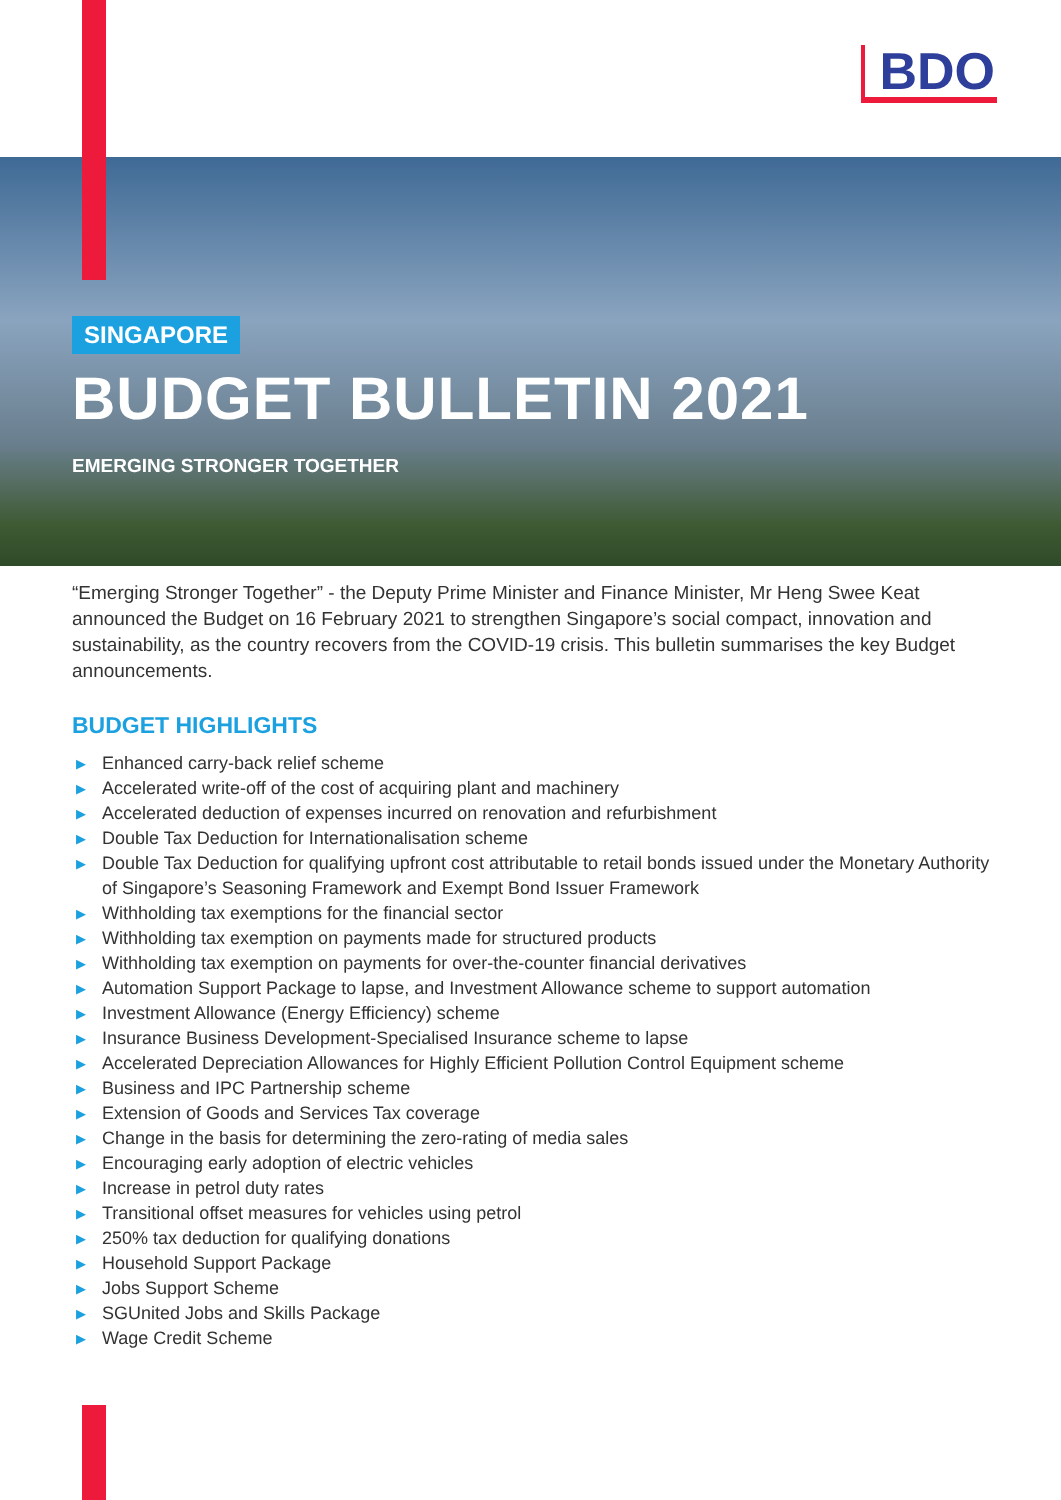BDO
SINGAPORE
BUDGET BULLETIN 2021
EMERGING STRONGER TOGETHER
“Emerging Stronger Together” - the Deputy Prime Minister and Finance Minister, Mr Heng Swee Keat announced the Budget on 16 February 2021 to strengthen Singapore’s social compact, innovation and sustainability, as the country recovers from the COVID-19 crisis. This bulletin summarises the key Budget announcements.
BUDGET HIGHLIGHTS
▶ Enhanced carry-back relief scheme
▶ Accelerated write-off of the cost of acquiring plant and machinery
▶ Accelerated deduction of expenses incurred on renovation and refurbishment
▶ Double Tax Deduction for Internationalisation scheme
▶ Double Tax Deduction for qualifying upfront cost attributable to retail bonds issued under the Monetary Authority of Singapore’s Seasoning Framework and Exempt Bond Issuer Framework
▶ Withholding tax exemptions for the financial sector
▶ Withholding tax exemption on payments made for structured products
▶ Withholding tax exemption on payments for over-the-counter financial derivatives
▶ Automation Support Package to lapse, and Investment Allowance scheme to support automation
▶ Investment Allowance (Energy Efficiency) scheme
▶ Insurance Business Development-Specialised Insurance scheme to lapse
▶ Accelerated Depreciation Allowances for Highly Efficient Pollution Control Equipment scheme
▶ Business and IPC Partnership scheme
▶ Extension of Goods and Services Tax coverage
▶ Change in the basis for determining the zero-rating of media sales
▶ Encouraging early adoption of electric vehicles
▶ Increase in petrol duty rates
▶ Transitional offset measures for vehicles using petrol
▶ 250% tax deduction for qualifying donations
▶ Household Support Package
▶ Jobs Support Scheme
▶ SGUnited Jobs and Skills Package
▶ Wage Credit Scheme